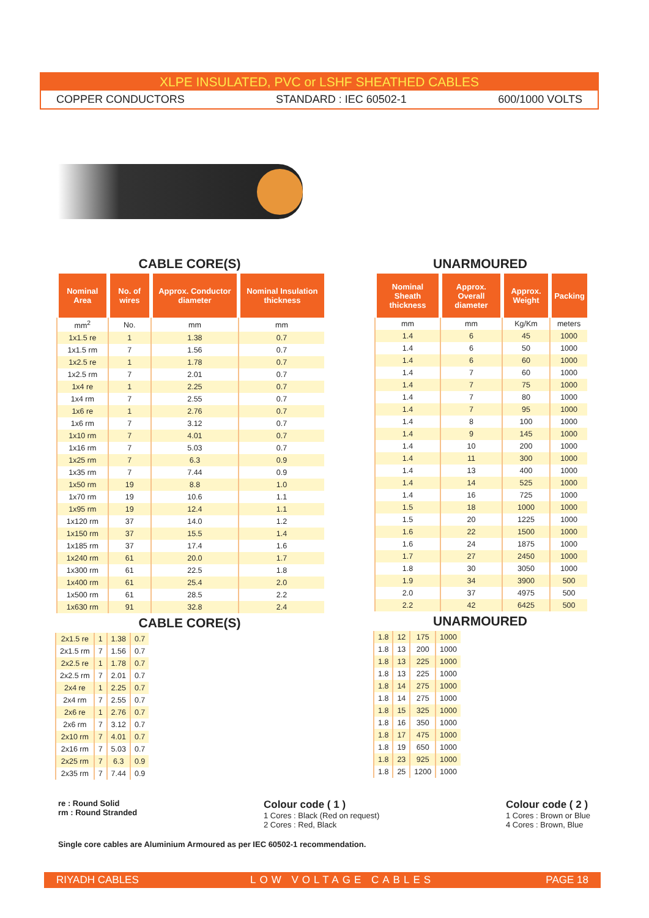XLPE INSULATED, PVC or LSHF SHEATHED CABLES
COPPER CONDUCTORS STANDARD : IEC 60502-1 600/1000 VOLTS
CABLE CORE(S)
| Nominal Area | No. of wires | Approx. Conductor diameter | Nominal Insulation thickness |
| --- | --- | --- | --- |
| mm<sup>2</sup> | No. | mm | mm |
| 1x1.5 re | 1 | 1.38 | 0.7 |
| 1x1.5 rm | 7 | 1.56 | 0.7 |
| 1x2.5 re | 1 | 1.78 | 0.7 |
| 1x2.5 rm | 7 | 2.01 | 0.7 |
| 1x4 re | 1 | 2.25 | 0.7 |
| 1x4 rm | 7 | 2.55 | 0.7 |
| 1x6 re | 1 | 2.76 | 0.7 |
| 1x6 rm | 7 | 3.12 | 0.7 |
| 1x10 rm | 7 | 4.01 | 0.7 |
| 1x16 rm | 7 | 5.03 | 0.7 |
| 1x25 rm | 7 | 6.3 | 0.9 |
| 1x35 rm | 7 | 7.44 | 0.9 |
| 1x50 rm | 19 | 8.8 | 1.0 |
| 1x70 rm | 19 | 10.6 | 1.1 |
| 1x95 rm | 19 | 12.4 | 1.1 |
| 1x120 rm | 37 | 14.0 | 1.2 |
| 1x150 rm | 37 | 15.5 | 1.4 |
| 1x185 rm | 37 | 17.4 | 1.6 |
| 1x240 rm | 61 | 20.0 | 1.7 |
| 1x300 rm | 61 | 22.5 | 1.8 |
| 1x400 rm | 61 | 25.4 | 2.0 |
| 1x500 rm | 61 | 28.5 | 2.2 |
| 1x630 rm | 91 | 32.8 | 2.4 |
CABLE CORE(S)
| 2x1.5 re | 1 | 1.38 | 0.7 |
| 2x1.5 rm | 7 | 1.56 | 0.7 |
| 2x2.5 re | 1 | 1.78 | 0.7 |
| 2x2.5 rm | 7 | 2.01 | 0.7 |
| 2x4 re | 1 | 2.25 | 0.7 |
| 2x4 rm | 7 | 2.55 | 0.7 |
| 2x6 re | 1 | 2.76 | 0.7 |
| 2x6 rm | 7 | 3.12 | 0.7 |
| 2x10 rm | 7 | 4.01 | 0.7 |
| 2x16 rm | 7 | 5.03 | 0.7 |
| 2x25 rm | 7 | 6.3 | 0.9 |
| 2x35 rm | 7 | 7.44 | 0.9 |
UNARMOURED
| Nominal Sheath thickness | Approx. Overall diameter | Approx. Weight | Packing |
| --- | --- | --- | --- |
| mm | mm | Kg/Km | meters |
| 1.4 | 6 | 45 | 1000 |
| 1.4 | 6 | 50 | 1000 |
| 1.4 | 6 | 60 | 1000 |
| 1.4 | 7 | 60 | 1000 |
| 1.4 | 7 | 75 | 1000 |
| 1.4 | 7 | 80 | 1000 |
| 1.4 | 7 | 95 | 1000 |
| 1.4 | 8 | 100 | 1000 |
| 1.4 | 9 | 145 | 1000 |
| 1.4 | 10 | 200 | 1000 |
| 1.4 | 11 | 300 | 1000 |
| 1.4 | 13 | 400 | 1000 |
| 1.4 | 14 | 525 | 1000 |
| 1.4 | 16 | 725 | 1000 |
| 1.5 | 18 | 1000 | 1000 |
| 1.5 | 20 | 1225 | 1000 |
| 1.6 | 22 | 1500 | 1000 |
| 1.6 | 24 | 1875 | 1000 |
| 1.7 | 27 | 2450 | 1000 |
| 1.8 | 30 | 3050 | 1000 |
| 1.9 | 34 | 3900 | 500 |
| 2.0 | 37 | 4975 | 500 |
| 2.2 | 42 | 6425 | 500 |
UNARMOURED
| 1.8 | 12 | 175 | 1000 |
| 1.8 | 13 | 200 | 1000 |
| 1.8 | 13 | 225 | 1000 |
| 1.8 | 13 | 225 | 1000 |
| 1.8 | 14 | 275 | 1000 |
| 1.8 | 14 | 275 | 1000 |
| 1.8 | 15 | 325 | 1000 |
| 1.8 | 16 | 350 | 1000 |
| 1.8 | 17 | 475 | 1000 |
| 1.8 | 19 | 650 | 1000 |
| 1.8 | 23 | 925 | 1000 |
| 1.8 | 25 | 1200 | 1000 |
re : Round Solid
rm : Round Stranded
Colour code ( 1 )
1 Cores : Black (Red on request)
2 Cores : Red, Black
Colour code ( 2 )
1 Cores : Brown or Blue
4 Cores : Brown, Blue
Single core cables are Aluminium Armoured as per IEC 60502-1 recommendation.
RIYADH CABLES LOW VOLTAGE CABLES PAGE 18